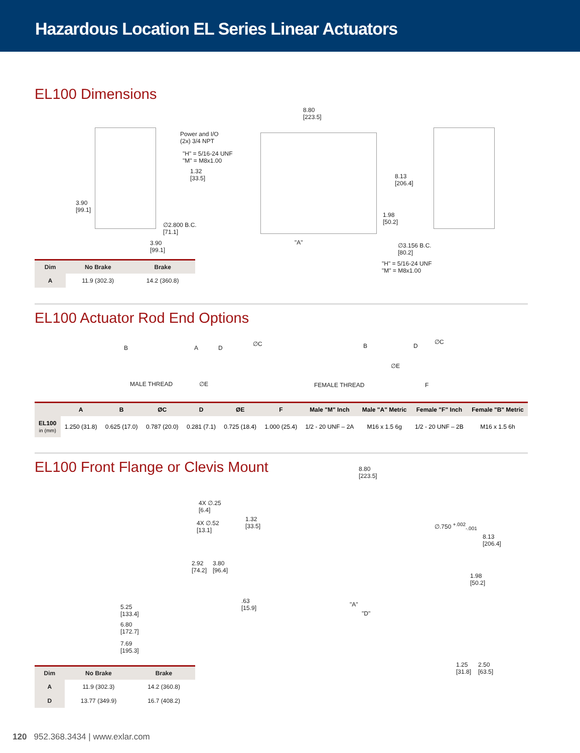Hazardous Location EL Series Linear Actuators
EL100 Dimensions
Power and I/O
(2x) 3/4 NPT
"H" = 5/16-24 UNF
"M" = M8x1.00
1.32
[33.5]
3.90
[99.1]
∅2.800 B.C.
[71.1]
3.90
[99.1]
8.80
[223.5]
8.13
[206.4]
1.98
[50.2]
"A"
∅3.156 B.C.
[80.2]
"H" = 5/16-24 UNF
"M" = M8x1.00
| Dim | No Brake | Brake |
| --- | --- | --- |
| A | 11.9 (302.3) | 14.2 (360.8) |
EL100 Actuator Rod End Options
B A D
∅C
MALE THREAD ∅E
B D
∅C
∅E
FEMALE THREAD F
| | A | B | ØC | D | ØE | F | Male "M" Inch | Male "A" Metric | Female "F" Inch | Female "B" Metric |
| --- | --- | --- | --- | --- | --- | --- | --- | --- | --- | --- |
| EL100 in (mm) | 1.250 (31.8) | 0.625 (17.0) | 0.787 (20.0) | 0.281 (7.1) | 0.725 (18.4) | 1.000 (25.4) | 1/2 - 20 UNF – 2A | M16 x 1.5 6g | 1/2 - 20 UNF – 2B | M16 x 1.5 6h |
EL100 Front Flange or Clevis Mount
4X ∅.25
[6.4]
4X ∅.52
[13.1]
2.92
[74.2]
3.80
[96.4]
5.25
[133.4]
6.80
[172.7]
7.69
[195.3]
8.80
[223.5]
1.32
[33.5]
∅.750 <sup>+.002</sup><sub>-.001</sub>
8.13
[206.4]
1.98
[50.2]
.63
[15.9]
"A"
"D"
1.25
[31.8]
2.50
[63.5]
| Dim | No Brake | Brake |
| --- | --- | --- |
| A | 11.9 (302.3) | 14.2 (360.8) |
| D | 13.77 (349.9) | 16.7 (408.2) |
120 952.368.3434 | www.exlar.com